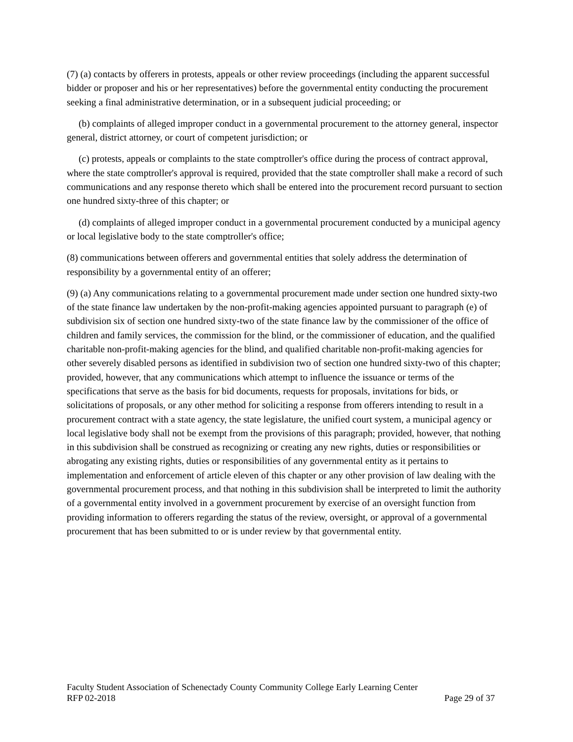(7) (a) contacts by offerers in protests, appeals or other review proceedings (including the apparent successful bidder or proposer and his or her representatives) before the governmental entity conducting the procurement seeking a final administrative determination, or in a subsequent judicial proceeding; or
(b) complaints of alleged improper conduct in a governmental procurement to the attorney general, inspector general, district attorney, or court of competent jurisdiction; or
(c) protests, appeals or complaints to the state comptroller's office during the process of contract approval, where the state comptroller's approval is required, provided that the state comptroller shall make a record of such communications and any response thereto which shall be entered into the procurement record pursuant to section one hundred sixty-three of this chapter; or
(d) complaints of alleged improper conduct in a governmental procurement conducted by a municipal agency or local legislative body to the state comptroller's office;
(8) communications between offerers and governmental entities that solely address the determination of responsibility by a governmental entity of an offerer;
(9) (a) Any communications relating to a governmental procurement made under section one hundred sixty-two of the state finance law undertaken by the non-profit-making agencies appointed pursuant to paragraph (e) of subdivision six of section one hundred sixty-two of the state finance law by the commissioner of the office of children and family services, the commission for the blind, or the commissioner of education, and the qualified charitable non-profit-making agencies for the blind, and qualified charitable non-profit-making agencies for other severely disabled persons as identified in subdivision two of section one hundred sixty-two of this chapter; provided, however, that any communications which attempt to influence the issuance or terms of the specifications that serve as the basis for bid documents, requests for proposals, invitations for bids, or solicitations of proposals, or any other method for soliciting a response from offerers intending to result in a procurement contract with a state agency, the state legislature, the unified court system, a municipal agency or local legislative body shall not be exempt from the provisions of this paragraph; provided, however, that nothing in this subdivision shall be construed as recognizing or creating any new rights, duties or responsibilities or abrogating any existing rights, duties or responsibilities of any governmental entity as it pertains to implementation and enforcement of article eleven of this chapter or any other provision of law dealing with the governmental procurement process, and that nothing in this subdivision shall be interpreted to limit the authority of a governmental entity involved in a government procurement by exercise of an oversight function from providing information to offerers regarding the status of the review, oversight, or approval of a governmental procurement that has been submitted to or is under review by that governmental entity.
Faculty Student Association of Schenectady County Community College Early Learning Center
RFP 02-2018 Page 29 of 37